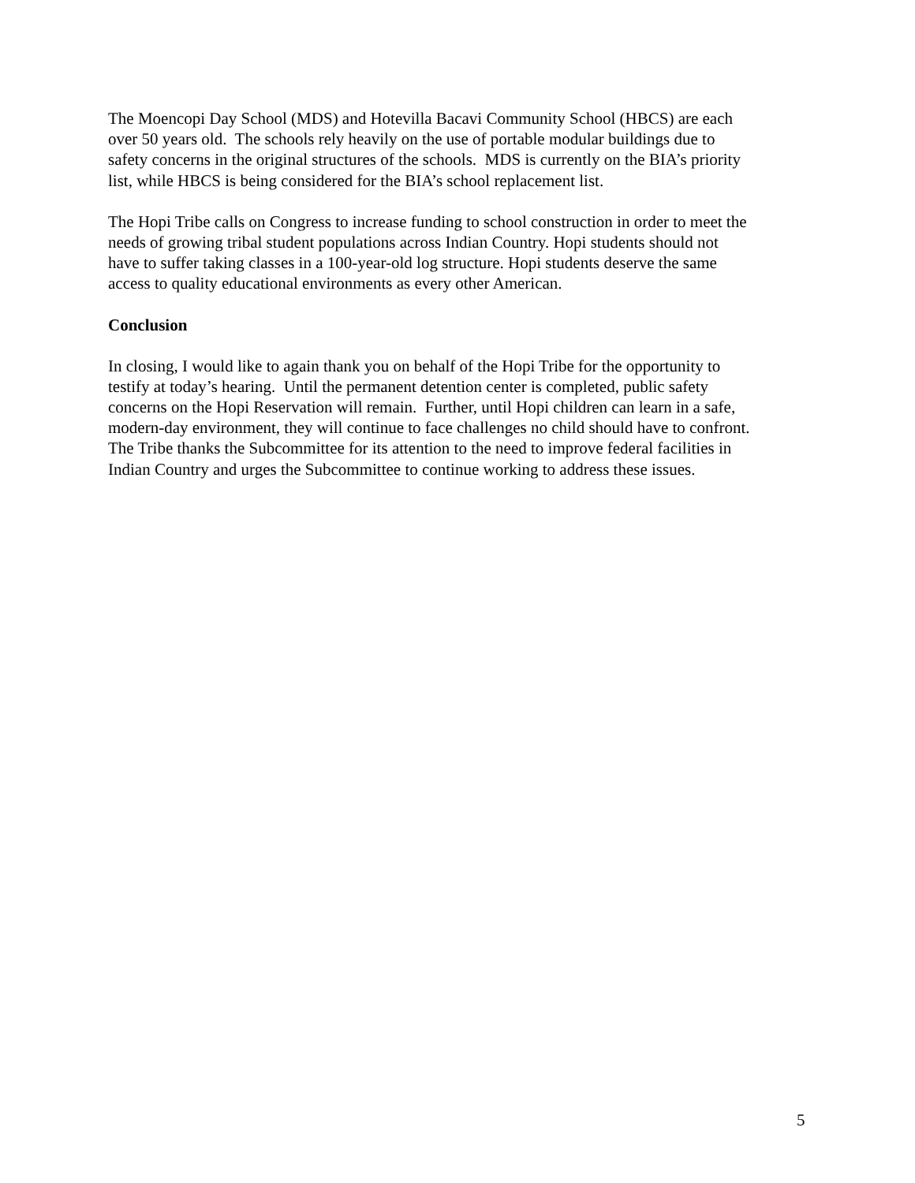The Moencopi Day School (MDS) and Hotevilla Bacavi Community School (HBCS) are each over 50 years old. The schools rely heavily on the use of portable modular buildings due to safety concerns in the original structures of the schools. MDS is currently on the BIA’s priority list, while HBCS is being considered for the BIA’s school replacement list.
The Hopi Tribe calls on Congress to increase funding to school construction in order to meet the needs of growing tribal student populations across Indian Country. Hopi students should not have to suffer taking classes in a 100-year-old log structure. Hopi students deserve the same access to quality educational environments as every other American.
Conclusion
In closing, I would like to again thank you on behalf of the Hopi Tribe for the opportunity to testify at today’s hearing. Until the permanent detention center is completed, public safety concerns on the Hopi Reservation will remain. Further, until Hopi children can learn in a safe, modern-day environment, they will continue to face challenges no child should have to confront. The Tribe thanks the Subcommittee for its attention to the need to improve federal facilities in Indian Country and urges the Subcommittee to continue working to address these issues.
5